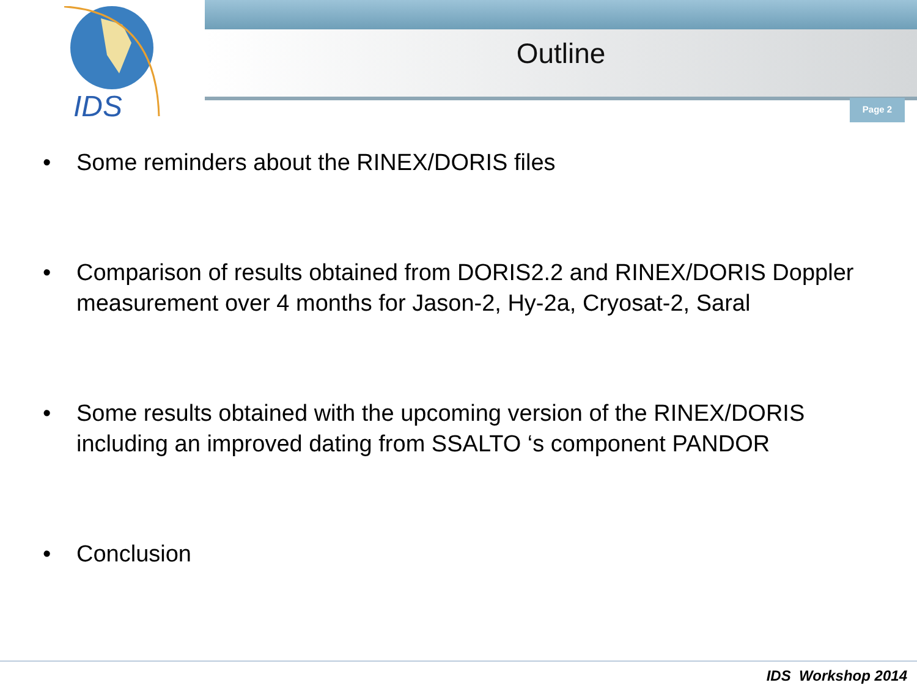IDS
Outline
Page 2
• Some reminders about the RINEX/DORIS files
• Comparison of results obtained from DORIS2.2 and RINEX/DORIS Doppler measurement over 4 months for Jason-2, Hy-2a, Cryosat-2, Saral
• Some results obtained with the upcoming version of the RINEX/DORIS including an improved dating from SSALTO ‘s component PANDOR
• Conclusion
IDS Workshop 2014